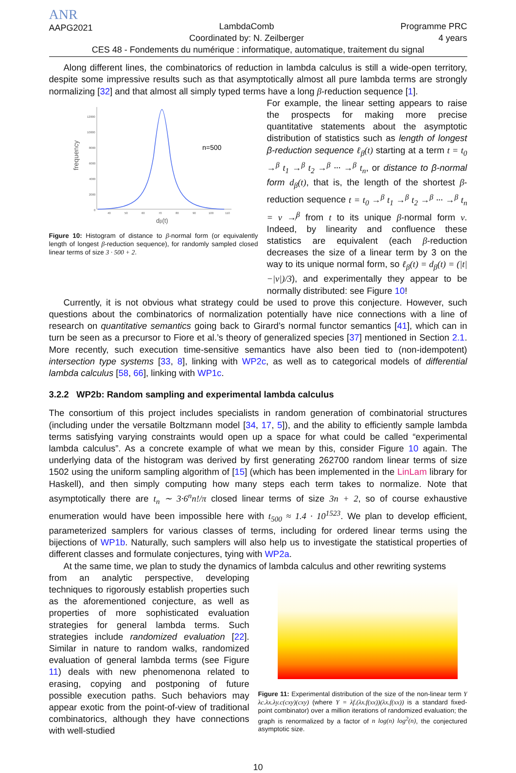ANR
AAPG2021
LambdaComb
Coordinated by: N. Zeilberger
Programme PRC
4 years
CES 48 - Fondements du numérique : informatique, automatique, traitement du signal
Along different lines, the combinatorics of reduction in lambda calculus is still a wide-open territory, despite some impressive results such as that asymptotically almost all pure lambda terms are strongly normalizing [32] and that almost all simply typed terms have a long β-reduction sequence [1].
frequency
12000
10000
8000
6000
4000
2000
0
40
50
60
70
80
90
100
110
n=500
dβ(t)
Figure 10: Histogram of distance to β-normal form (or equivalently length of longest β-reduction sequence), for randomly sampled closed linear terms of size 3 · 500 + 2.
For example, the linear setting appears to raise the prospects for making more precise quantitative statements about the asymptotic distribution of statistics such as length of longest β-reduction sequence ℓ<sub>β</sub>(t) starting at a term t = t<sub>0</sub> →<sup>β</sup> t<sub>1</sub> →<sup>β</sup> t<sub>2</sub> →<sup>β</sup> ··· →<sup>β</sup> t<sub>n</sub>, or distance to β-normal form d<sub>β</sub>(t), that is, the length of the shortest β-reduction sequence t = t<sub>0</sub> →<sup>β</sup> t<sub>1</sub> →<sup>β</sup> t<sub>2</sub> →<sup>β</sup> ··· →<sup>β</sup> t<sub>n</sub> = v ↛<sup>β</sup> from t to its unique β-normal form v. Indeed, by linearity and confluence these statistics are equivalent (each β-reduction decreases the size of a linear term by 3 on the way to its unique normal form, so ℓ<sub>β</sub>(t) = d<sub>β</sub>(t) = (|t|−|v|)/3), and experimentally they appear to be normally distributed: see Figure 10!
Currently, it is not obvious what strategy could be used to prove this conjecture. However, such questions about the combinatorics of normalization potentially have nice connections with a line of research on quantitative semantics going back to Girard’s normal functor semantics [41], which can in turn be seen as a precursor to Fiore et al.’s theory of generalized species [37] mentioned in Section 2.1. More recently, such execution time-sensitive semantics have also been tied to (non-idempotent) intersection type systems [33, 8], linking with WP2c, as well as to categorical models of differential lambda calculus [58, 66], linking with WP1c.
3.2.2 WP2b: Random sampling and experimental lambda calculus
The consortium of this project includes specialists in random generation of combinatorial structures (including under the versatile Boltzmann model [34, 17, 5]), and the ability to efficiently sample lambda terms satisfying varying constraints would open up a space for what could be called “experimental lambda calculus”. As a concrete example of what we mean by this, consider Figure 10 again. The underlying data of the histogram was derived by first generating 262700 random linear terms of size 1502 using the uniform sampling algorithm of [15] (which has been implemented in the LinLam library for Haskell), and then simply computing how many steps each term takes to normalize. Note that asymptotically there are t<sub>n</sub> ∼ 3·6<sup>n</sup>n!/π closed linear terms of size 3n + 2, so of course exhaustive enumeration would have been impossible here with t<sub>500</sub> ≈ 1.4 · 10<sup>1523</sup>. We plan to develop efficient, parameterized samplers for various classes of terms, including for ordered linear terms using the bijections of WP1b. Naturally, such samplers will also help us to investigate the statistical properties of different classes and formulate conjectures, tying with WP2a.
At the same time, we plan to study the dynamics of lambda calculus and other rewriting systems
from an analytic perspective, developing techniques to rigorously establish properties such as the aforementioned conjecture, as well as properties of more sophisticated evaluation strategies for general lambda terms. Such strategies include randomized evaluation [22]. Similar in nature to random walks, randomized evaluation of general lambda terms (see Figure 11) deals with new phenomenona related to erasing, copying and postponing of future possible execution paths. Such behaviors may appear exotic from the point-of-view of traditional combinatorics, although they have connections with well-studied
Figure 11: Experimental distribution of the size of the non-linear term Y λc.λx.λy.c(cxy)(cxy) (where Y = λf.(λx.f(xx))(λx.f(xx)) is a standard fixed-point combinator) over a million iterations of randomized evaluation; the graph is renormalized by a factor of n log(n) log<sup>2</sup>(n), the conjectured asymptotic size.
10